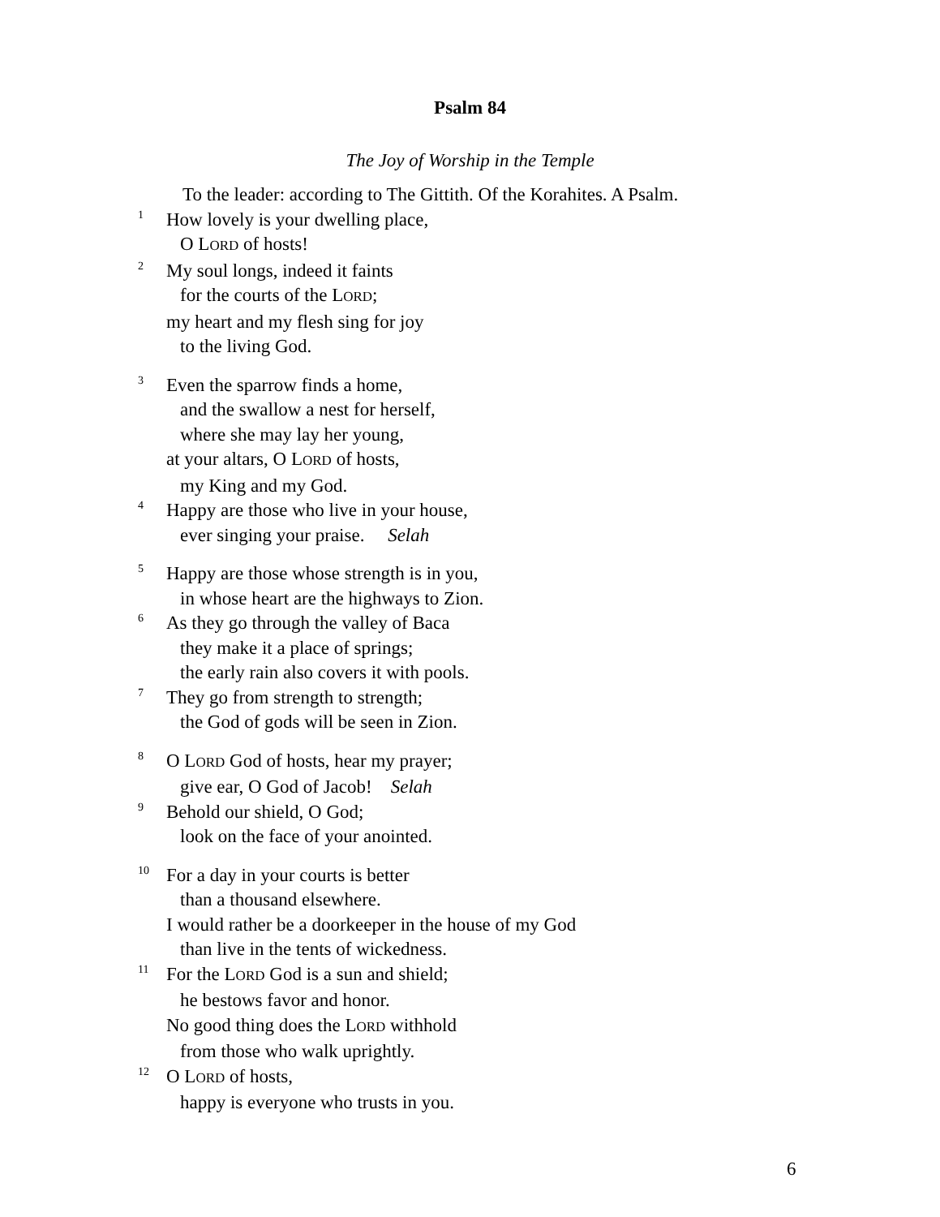Psalm 84
The Joy of Worship in the Temple
To the leader: according to The Gittith. Of the Korahites. A Psalm.
<sup>1</sup> How lovely is your dwelling place,
O LORD of hosts!
<sup>2</sup> My soul longs, indeed it faints
for the courts of the LORD;
my heart and my flesh sing for joy
to the living God.
<sup>3</sup> Even the sparrow finds a home,
and the swallow a nest for herself,
where she may lay her young,
at your altars, O LORD of hosts,
my King and my God.
<sup>4</sup> Happy are those who live in your house,
ever singing your praise. Selah
<sup>5</sup> Happy are those whose strength is in you,
in whose heart are the highways to Zion.
<sup>6</sup> As they go through the valley of Baca
they make it a place of springs;
the early rain also covers it with pools.
<sup>7</sup> They go from strength to strength;
the God of gods will be seen in Zion.
<sup>8</sup>O LORD God of hosts, hear my prayer;
give ear, O God of Jacob! Selah
<sup>9</sup> Behold our shield, O God;
look on the face of your anointed.
<sup>10</sup> For a day in your courts is better
than a thousand elsewhere.
I would rather be a doorkeeper in the house of my God
than live in the tents of wickedness.
<sup>11</sup> For the LORD God is a sun and shield;
he bestows favor and honor.
No good thing does the LORD withhold
from those who walk uprightly.
<sup>12</sup>O LORD of hosts,
happy is everyone who trusts in you.
6